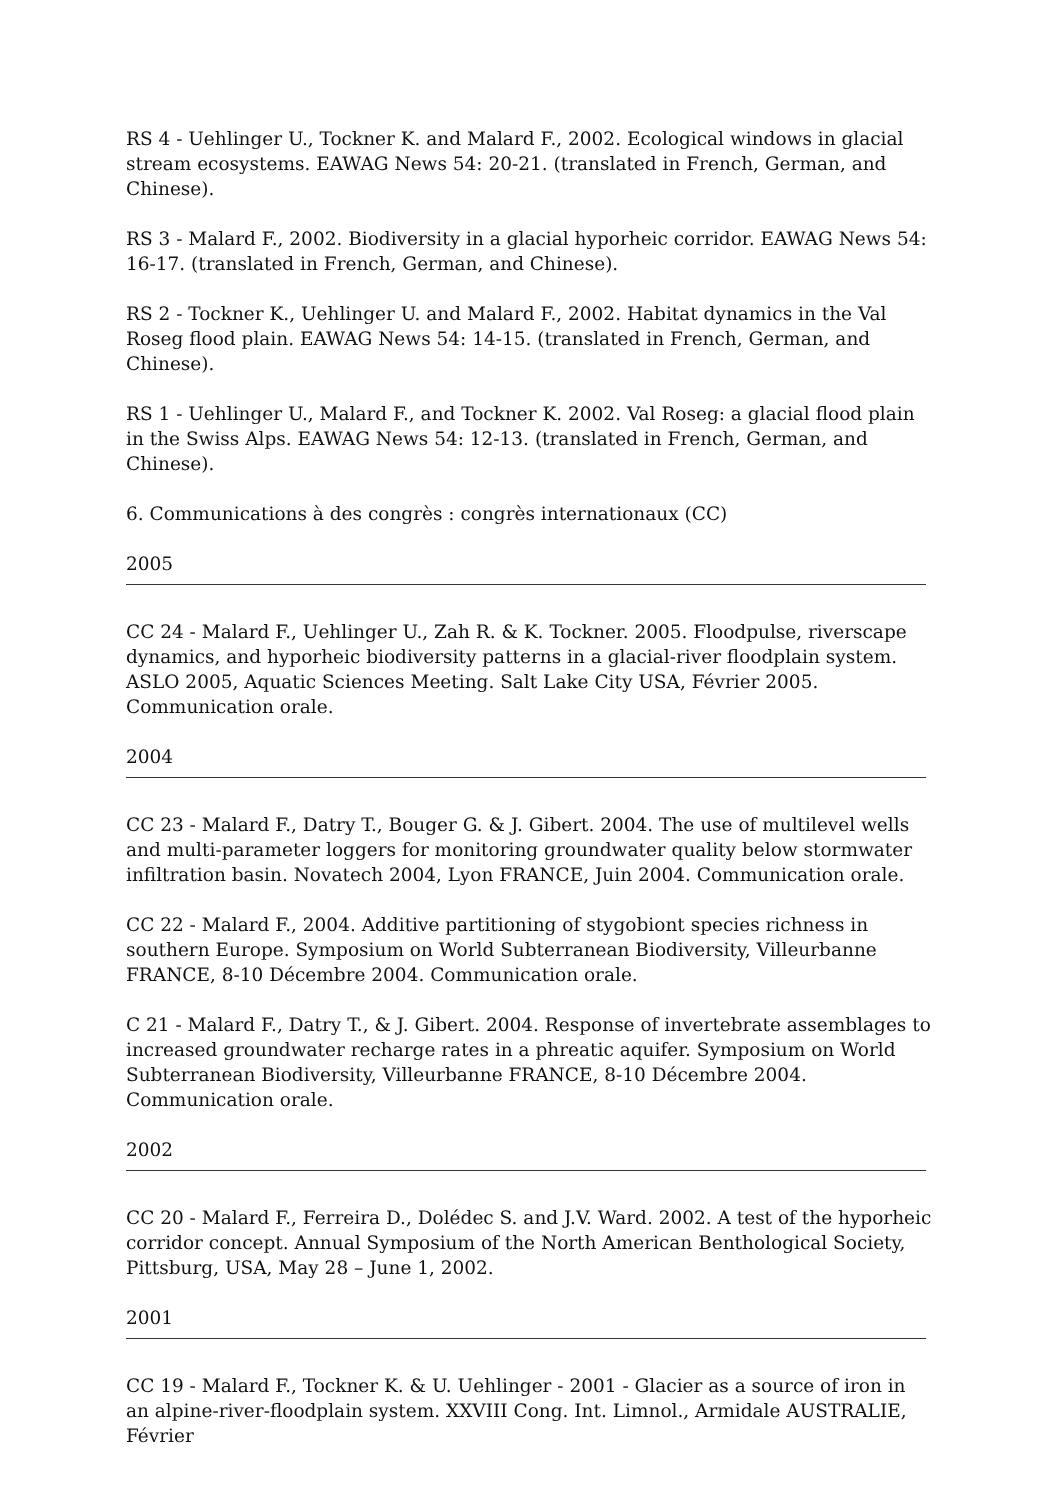RS 4 - Uehlinger U., Tockner K. and Malard F., 2002. Ecological windows in glacial stream ecosystems. EAWAG News 54: 20-21. (translated in French, German, and Chinese).
RS 3 - Malard F., 2002. Biodiversity in a glacial hyporheic corridor. EAWAG News 54: 16-17. (translated in French, German, and Chinese).
RS 2 - Tockner K., Uehlinger U. and Malard F., 2002. Habitat dynamics in the Val Roseg flood plain. EAWAG News 54: 14-15. (translated in French, German, and Chinese).
RS 1 - Uehlinger U., Malard F., and Tockner K. 2002. Val Roseg: a glacial flood plain in the Swiss Alps. EAWAG News 54: 12-13. (translated in French, German, and Chinese).
6. Communications à des congrès : congrès internationaux (CC)
2005
CC 24 - Malard F., Uehlinger U., Zah R. & K. Tockner. 2005. Floodpulse, riverscape dynamics, and hyporheic biodiversity patterns in a glacial-river floodplain system. ASLO 2005, Aquatic Sciences Meeting. Salt Lake City USA, Février 2005. Communication orale.
2004
CC 23 - Malard F., Datry T., Bouger G. & J. Gibert. 2004. The use of multilevel wells and multi-parameter loggers for monitoring groundwater quality below stormwater infiltration basin. Novatech 2004, Lyon FRANCE, Juin 2004. Communication orale.
CC 22 - Malard F., 2004. Additive partitioning of stygobiont species richness in southern Europe. Symposium on World Subterranean Biodiversity, Villeurbanne FRANCE, 8-10 Décembre 2004. Communication orale.
C 21 - Malard F., Datry T., & J. Gibert. 2004. Response of invertebrate assemblages to increased groundwater recharge rates in a phreatic aquifer. Symposium on World Subterranean Biodiversity, Villeurbanne FRANCE, 8-10 Décembre 2004. Communication orale.
2002
CC 20 - Malard F., Ferreira D., Dolédec S. and J.V. Ward. 2002. A test of the hyporheic corridor concept. Annual Symposium of the North American Benthological Society, Pittsburg, USA, May 28 – June 1, 2002.
2001
CC 19 - Malard F., Tockner K. & U. Uehlinger - 2001 - Glacier as a source of iron in an alpine-river-floodplain system. XXVIII Cong. Int. Limnol., Armidale AUSTRALIE, Février